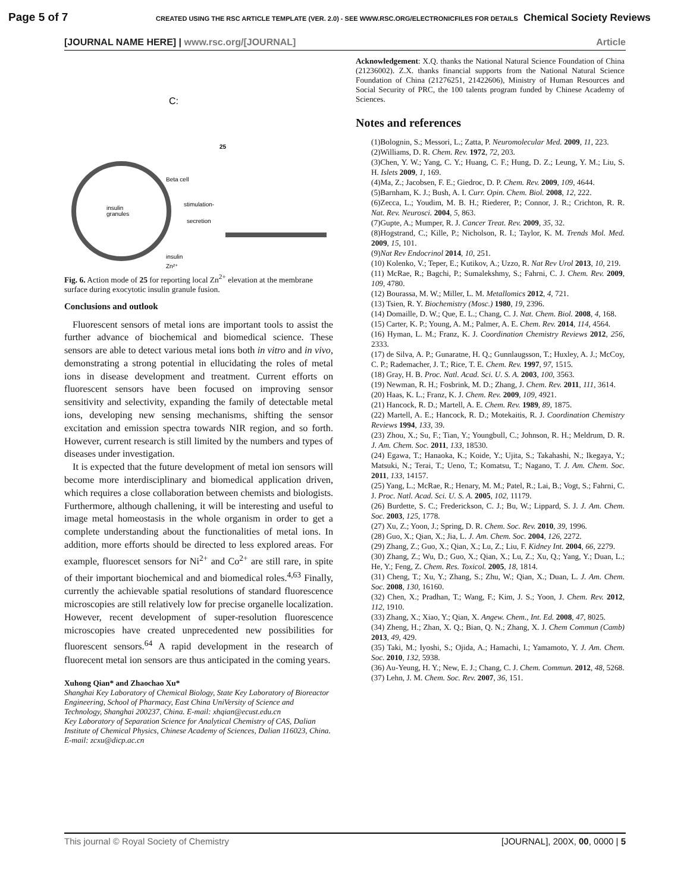Page 5 of 7 CREATED USING THE RSC ARTICLE TEMPLATE (VER. 2.0) - SEE WWW.RSC.ORG/ELECTRONICFILES FOR DETAILS Chemical Society Reviews
[JOURNAL NAME HERE] | www.rsc.org/[JOURNAL] Article
C:
25
Beta cell
stimulation-
secretion
insulin
granules
insulin
Zn²⁺
Fig. 6. Action mode of 25 for reporting local Zn<sup>2+</sup> elevation at the membrane surface during exocytotic insulin granule fusion.
Conclusions and outlook
Fluorescent sensors of metal ions are important tools to assist the further advance of biochemical and biomedical science. These sensors are able to detect various metal ions both in vitro and in vivo, demonstrating a strong potential in ellucidating the roles of metal ions in disease development and treatment. Current efforts on fluorescent sensors have been focused on improving sensor sensitivity and selectivity, expanding the family of detectable metal ions, developing new sensing mechanisms, shifting the sensor excitation and emission spectra towards NIR region, and so forth. However, current research is still limited by the numbers and types of diseases under investigation.
It is expected that the future development of metal ion sensors will become more interdisciplinary and biomedical application driven, which requires a close collaboration between chemists and biologists. Furthermore, although challening, it will be interesting and useful to image metal homeostasis in the whole organism in order to get a complete understanding about the functionalities of metal ions. In addition, more efforts should be directed to less explored areas. For example, fluorescet sensors for Ni<sup>2+</sup> and Co<sup>2+</sup> are still rare, in spite of their important biochemical and and biomedical roles.<sup>4,63</sup> Finally, currently the achievable spatial resolutions of standard fluorescence microscopies are still relatively low for precise organelle localization. However, recent development of super-resolution fluorescence microscopies have created unprecedented new possibilities for fluorescent sensors.<sup>64</sup> A rapid development in the research of fluorecent metal ion sensors are thus anticipated in the coming years.
Xuhong Qian* and Zhaochao Xu*
Shanghai Key Laboratory of Chemical Biology, State Key Laboratory of Bioreactor Engineering, School of Pharmacy, East China UniVersity of Science and Technology, Shanghai 200237, China. E-mail: xhqian@ecust.edu.cn
Key Laboratory of Separation Science for Analytical Chemistry of CAS, Dalian Institute of Chemical Physics, Chinese Academy of Sciences, Dalian 116023, China. E-mail: zcxu@dicp.ac.cn
Acknowledgement: X.Q. thanks the National Natural Science Foundation of China (21236002). Z.X. thanks financial supports from the National Natural Science Foundation of China (21276251, 21422606), Ministry of Human Resources and Social Security of PRC, the 100 talents program funded by Chinese Academy of Sciences.
Notes and references
(1)Bolognin, S.; Messori, L.; Zatta, P. Neuromolecular Med. 2009, 11, 223.
(2)Williams, D. R. Chem. Rev. 1972, 72, 203.
(3)Chen, Y. W.; Yang, C. Y.; Huang, C. F.; Hung, D. Z.; Leung, Y. M.; Liu, S. H. Islets 2009, 1, 169.
(4)Ma, Z.; Jacobsen, F. E.; Giedroc, D. P. Chem. Rev. 2009, 109, 4644.
(5)Barnham, K. J.; Bush, A. I. Curr. Opin. Chem. Biol. 2008, 12, 222.
(6)Zecca, L.; Youdim, M. B. H.; Riederer, P.; Connor, J. R.; Crichton, R. R. Nat. Rev. Neurosci. 2004, 5, 863.
(7)Gupte, A.; Mumper, R. J. Cancer Treat. Rev. 2009, 35, 32.
(8)Hogstrand, C.; Kille, P.; Nicholson, R. I.; Taylor, K. M. Trends Mol. Med. 2009, 15, 101.
(9)Nat Rev Endocrinol 2014, 10, 251.
(10) Kolenko, V.; Teper, E.; Kutikov, A.; Uzzo, R. Nat Rev Urol 2013, 10, 219.
(11) McRae, R.; Bagchi, P.; Sumalekshmy, S.; Fahrni, C. J. Chem. Rev. 2009, 109, 4780.
(12) Bourassa, M. W.; Miller, L. M. Metallomics 2012, 4, 721.
(13) Tsien, R. Y. Biochemistry (Mosc.) 1980, 19, 2396.
(14) Domaille, D. W.; Que, E. L.; Chang, C. J. Nat. Chem. Biol. 2008, 4, 168.
(15) Carter, K. P.; Young, A. M.; Palmer, A. E. Chem. Rev. 2014, 114, 4564.
(16) Hyman, L. M.; Franz, K. J. Coordination Chemistry Reviews 2012, 256, 2333.
(17) de Silva, A. P.; Gunaratne, H. Q.; Gunnlaugsson, T.; Huxley, A. J.; McCoy, C. P.; Rademacher, J. T.; Rice, T. E. Chem. Rev. 1997, 97, 1515.
(18) Gray, H. B. Proc. Natl. Acad. Sci. U. S. A. 2003, 100, 3563.
(19) Newman, R. H.; Fosbrink, M. D.; Zhang, J. Chem. Rev. 2011, 111, 3614.
(20) Haas, K. L.; Franz, K. J. Chem. Rev. 2009, 109, 4921.
(21) Hancock, R. D.; Martell, A. E. Chem. Rev. 1989, 89, 1875.
(22) Martell, A. E.; Hancock, R. D.; Motekaitis, R. J. Coordination Chemistry Reviews 1994, 133, 39.
(23) Zhou, X.; Su, F.; Tian, Y.; Youngbull, C.; Johnson, R. H.; Meldrum, D. R. J. Am. Chem. Soc. 2011, 133, 18530.
(24) Egawa, T.; Hanaoka, K.; Koide, Y.; Ujita, S.; Takahashi, N.; Ikegaya, Y.; Matsuki, N.; Terai, T.; Ueno, T.; Komatsu, T.; Nagano, T. J. Am. Chem. Soc. 2011, 133, 14157.
(25) Yang, L.; McRae, R.; Henary, M. M.; Patel, R.; Lai, B.; Vogt, S.; Fahrni, C. J. Proc. Natl. Acad. Sci. U. S. A. 2005, 102, 11179.
(26) Burdette, S. C.; Frederickson, C. J.; Bu, W.; Lippard, S. J. J. Am. Chem. Soc. 2003, 125, 1778.
(27) Xu, Z.; Yoon, J.; Spring, D. R. Chem. Soc. Rev. 2010, 39, 1996.
(28) Guo, X.; Qian, X.; Jia, L. J. Am. Chem. Soc. 2004, 126, 2272.
(29) Zhang, Z.; Guo, X.; Qian, X.; Lu, Z.; Liu, F. Kidney Int. 2004, 66, 2279.
(30) Zhang, Z.; Wu, D.; Guo, X.; Qian, X.; Lu, Z.; Xu, Q.; Yang, Y.; Duan, L.; He, Y.; Feng, Z. Chem. Res. Toxicol. 2005, 18, 1814.
(31) Cheng, T.; Xu, Y.; Zhang, S.; Zhu, W.; Qian, X.; Duan, L. J. Am. Chem. Soc. 2008, 130, 16160.
(32) Chen, X.; Pradhan, T.; Wang, F.; Kim, J. S.; Yoon, J. Chem. Rev. 2012, 112, 1910.
(33) Zhang, X.; Xiao, Y.; Qian, X. Angew. Chem., Int. Ed. 2008, 47, 8025.
(34) Zheng, H.; Zhan, X. Q.; Bian, Q. N.; Zhang, X. J. Chem Commun (Camb) 2013, 49, 429.
(35) Taki, M.; Iyoshi, S.; Ojida, A.; Hamachi, I.; Yamamoto, Y. J. Am. Chem. Soc. 2010, 132, 5938.
(36) Au-Yeung, H. Y.; New, E. J.; Chang, C. J. Chem. Commun. 2012, 48, 5268.
(37) Lehn, J. M. Chem. Soc. Rev. 2007, 36, 151.
This journal © Royal Society of Chemistry [JOURNAL], 200X, 00, 0000 | 5